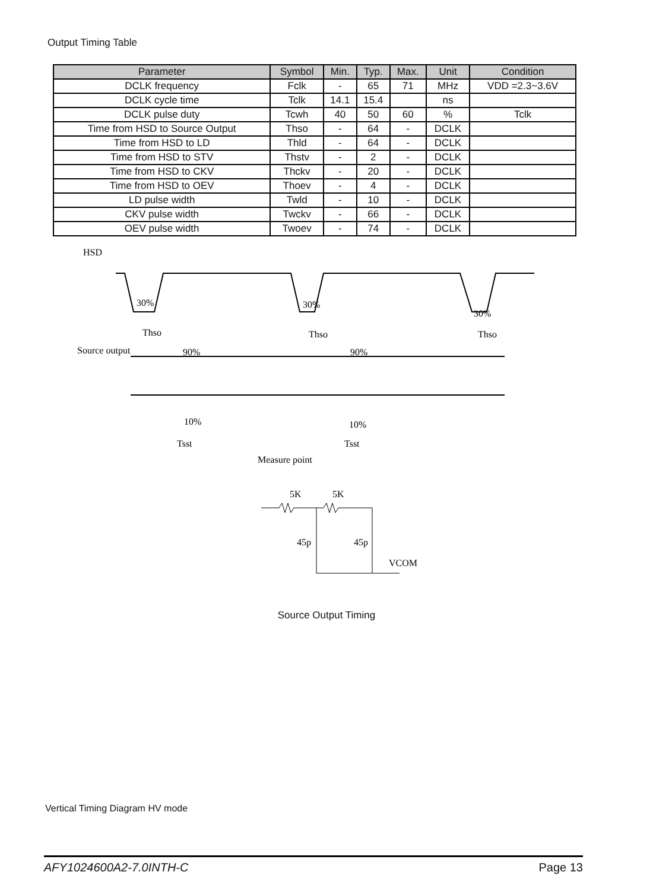Output Timing Table
| Parameter | Symbol | Min. | Typ. | Max. | Unit | Condition |
| --- | --- | --- | --- | --- | --- | --- |
| DCLK frequency | Fclk | - | 65 | 71 | MHz | VDD =2.3~3.6V |
| DCLK cycle time | Tclk | 14.1 | 15.4 | | ns | |
| DCLK pulse duty | Tcwh | 40 | 50 | 60 | % | Tclk |
| Time from HSD to Source Output | Thso | - | 64 | - | DCLK | |
| Time from HSD to LD | Thld | - | 64 | - | DCLK | |
| Time from HSD to STV | Thstv | - | 2 | - | DCLK | |
| Time from HSD to CKV | Thckv | - | 20 | - | DCLK | |
| Time from HSD to OEV | Thoev | - | 4 | - | DCLK | |
| LD pulse width | Twld | - | 10 | - | DCLK | |
| CKV pulse width | Twckv | - | 66 | - | DCLK | |
| OEV pulse width | Twoev | - | 74 | - | DCLK | |
HSD
30%
30%
30%
Thso
Thso
Thso
Source output
90%
90%
10%
10%
Tsst
Tsst
Measure point
5K
5K
45p
45p
VCOM
Source Output Timing
Vertical Timing Diagram HV mode
AFY1024600A2-7.0INTH-C Page 13